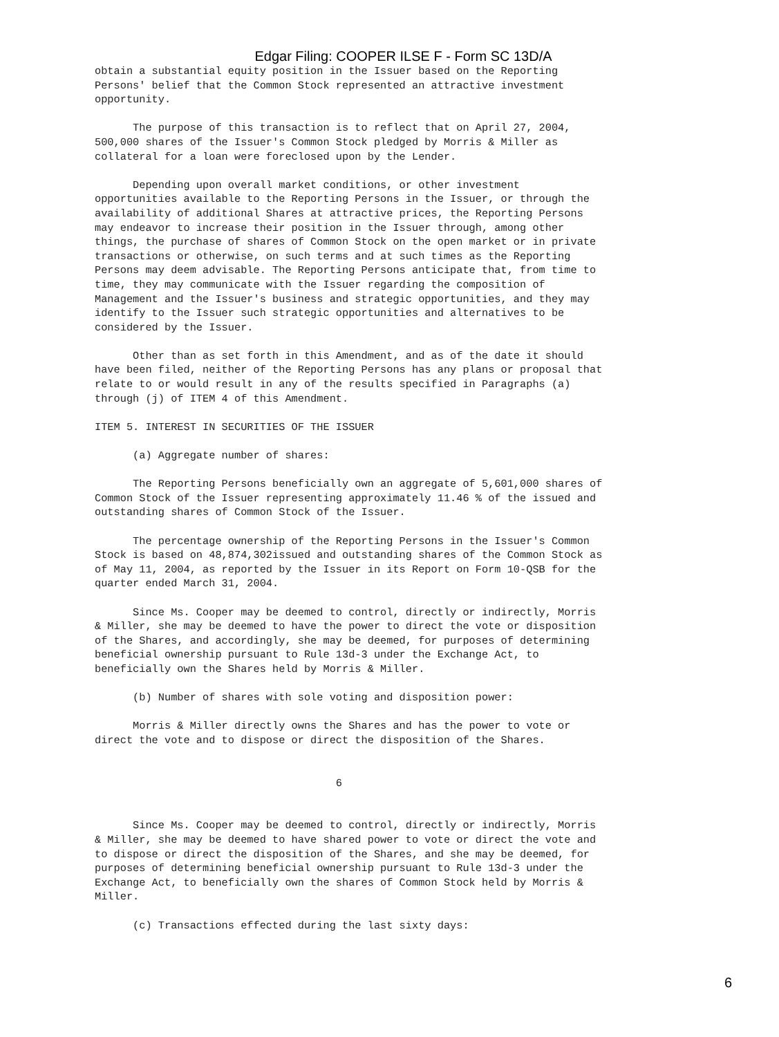Edgar Filing: COOPER ILSE F - Form SC 13D/A
obtain a substantial equity position in the Issuer based on the Reporting
Persons' belief that the Common Stock represented an attractive investment
opportunity.

      The purpose of this transaction is to reflect that on April 27, 2004,
500,000 shares of the Issuer's Common Stock pledged by Morris & Miller as
collateral for a loan were foreclosed upon by the Lender.

      Depending upon overall market conditions, or other investment
opportunities available to the Reporting Persons in the Issuer, or through the
availability of additional Shares at attractive prices, the Reporting Persons
may endeavor to increase their position in the Issuer through, among other
things, the purchase of shares of Common Stock on the open market or in private
transactions or otherwise, on such terms and at such times as the Reporting
Persons may deem advisable. The Reporting Persons anticipate that, from time to
time, they may communicate with the Issuer regarding the composition of
Management and the Issuer's business and strategic opportunities, and they may
identify to the Issuer such strategic opportunities and alternatives to be
considered by the Issuer.

      Other than as set forth in this Amendment, and as of the date it should
have been filed, neither of the Reporting Persons has any plans or proposal that
relate to or would result in any of the results specified in Paragraphs (a)
through (j) of ITEM 4 of this Amendment.

ITEM 5. INTEREST IN SECURITIES OF THE ISSUER

      (a) Aggregate number of shares:

      The Reporting Persons beneficially own an aggregate of 5,601,000 shares of
Common Stock of the Issuer representing approximately 11.46 % of the issued and
outstanding shares of Common Stock of the Issuer.

      The percentage ownership of the Reporting Persons in the Issuer's Common
Stock is based on 48,874,302issued and outstanding shares of the Common Stock as
of May 11, 2004, as reported by the Issuer in its Report on Form 10-QSB for the
quarter ended March 31, 2004.

      Since Ms. Cooper may be deemed to control, directly or indirectly, Morris
& Miller, she may be deemed to have the power to direct the vote or disposition
of the Shares, and accordingly, she may be deemed, for purposes of determining
beneficial ownership pursuant to Rule 13d-3 under the Exchange Act, to
beneficially own the Shares held by Morris & Miller.

      (b) Number of shares with sole voting and disposition power:

      Morris & Miller directly owns the Shares and has the power to vote or
direct the vote and to dispose or direct the disposition of the Shares.


                                      6


      Since Ms. Cooper may be deemed to control, directly or indirectly, Morris
& Miller, she may be deemed to have shared power to vote or direct the vote and
to dispose or direct the disposition of the Shares, and she may be deemed, for
purposes of determining beneficial ownership pursuant to Rule 13d-3 under the
Exchange Act, to beneficially own the shares of Common Stock held by Morris &
Miller.

      (c) Transactions effected during the last sixty days:
6